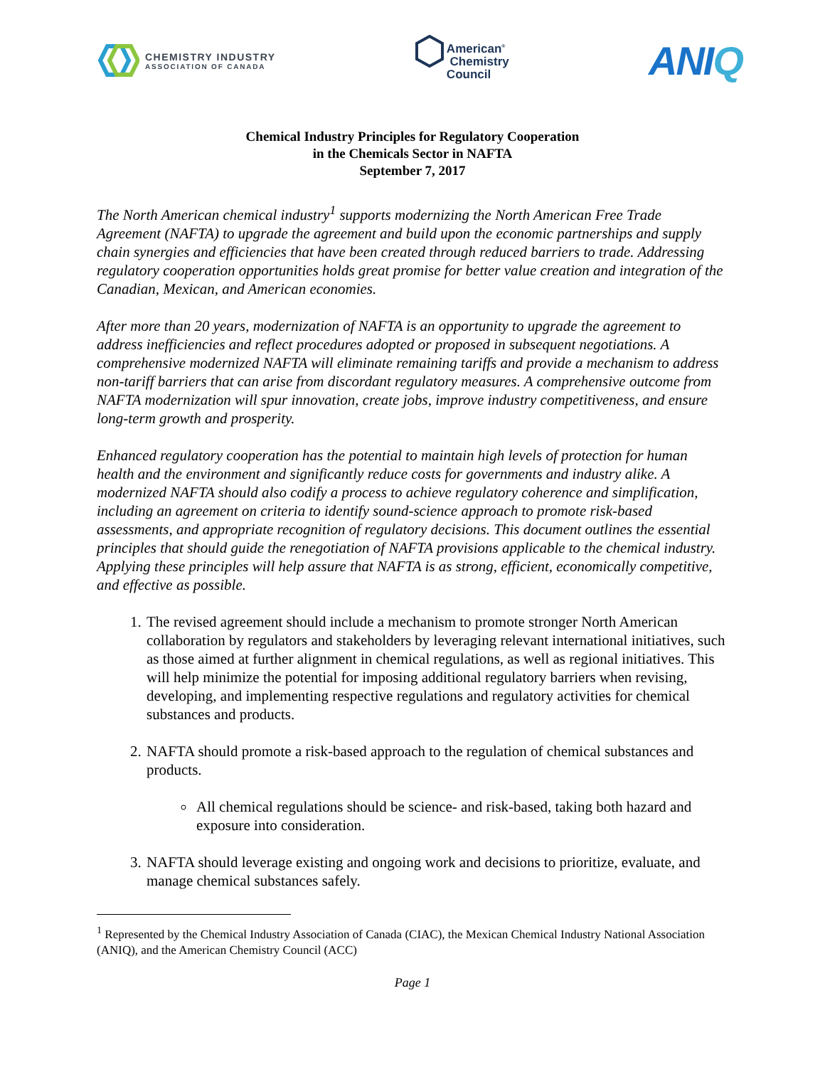CHEMISTRY INDUSTRY
ASSOCIATION OF CANADA
American<sup>®</sup>
Chemistry
Council
ANIQ
Chemical Industry Principles for Regulatory Cooperation
in the Chemicals Sector in NAFTA
September 7, 2017
The North American chemical industry<sup>1</sup> supports modernizing the North American Free Trade Agreement (NAFTA) to upgrade the agreement and build upon the economic partnerships and supply chain synergies and efficiencies that have been created through reduced barriers to trade. Addressing regulatory cooperation opportunities holds great promise for better value creation and integration of the Canadian, Mexican, and American economies.
After more than 20 years, modernization of NAFTA is an opportunity to upgrade the agreement to address inefficiencies and reflect procedures adopted or proposed in subsequent negotiations. A comprehensive modernized NAFTA will eliminate remaining tariffs and provide a mechanism to address non-tariff barriers that can arise from discordant regulatory measures. A comprehensive outcome from NAFTA modernization will spur innovation, create jobs, improve industry competitiveness, and ensure long-term growth and prosperity.
Enhanced regulatory cooperation has the potential to maintain high levels of protection for human health and the environment and significantly reduce costs for governments and industry alike. A modernized NAFTA should also codify a process to achieve regulatory coherence and simplification, including an agreement on criteria to identify sound-science approach to promote risk-based assessments, and appropriate recognition of regulatory decisions. This document outlines the essential principles that should guide the renegotiation of NAFTA provisions applicable to the chemical industry. Applying these principles will help assure that NAFTA is as strong, efficient, economically competitive, and effective as possible.
1. The revised agreement should include a mechanism to promote stronger North American collaboration by regulators and stakeholders by leveraging relevant international initiatives, such as those aimed at further alignment in chemical regulations, as well as regional initiatives. This will help minimize the potential for imposing additional regulatory barriers when revising, developing, and implementing respective regulations and regulatory activities for chemical substances and products.
2. NAFTA should promote a risk-based approach to the regulation of chemical substances and products.
All chemical regulations should be science- and risk-based, taking both hazard and exposure into consideration.
3. NAFTA should leverage existing and ongoing work and decisions to prioritize, evaluate, and manage chemical substances safely.
<sup>1</sup> Represented by the Chemical Industry Association of Canada (CIAC), the Mexican Chemical Industry National Association (ANIQ), and the American Chemistry Council (ACC)
Page 1